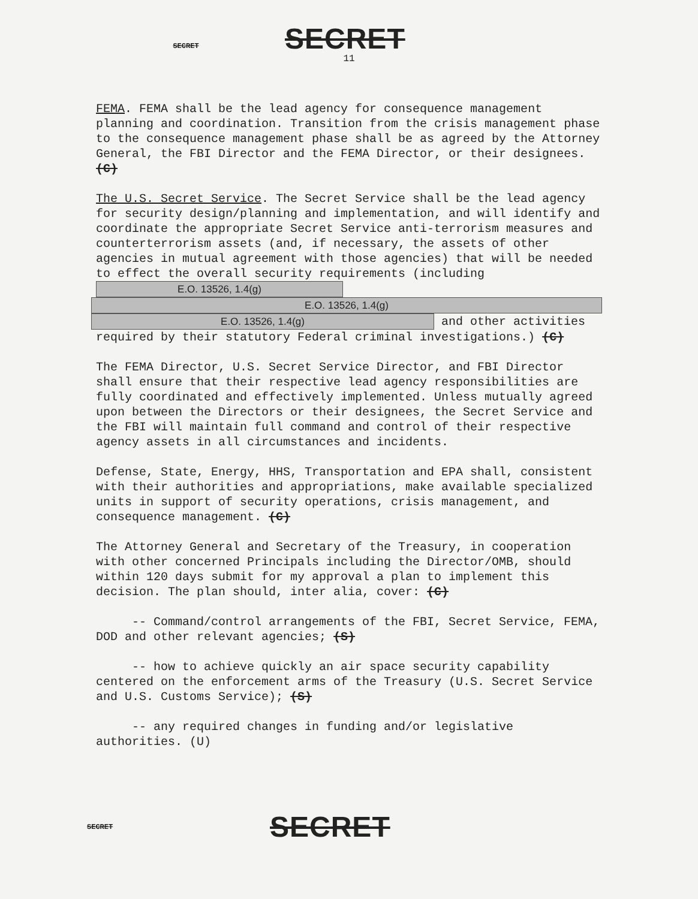SECRET SECRET
11
FEMA. FEMA shall be the lead agency for consequence management planning and coordination. Transition from the crisis management phase to the consequence management phase shall be as agreed by the Attorney General, the FBI Director and the FEMA Director, or their designees. (C)
The U.S. Secret Service. The Secret Service shall be the lead agency for security design/planning and implementation, and will identify and coordinate the appropriate Secret Service anti-terrorism measures and counterterrorism assets (and, if necessary, the assets of other agencies in mutual agreement with those agencies) that will be needed to effect the overall security requirements (including E.O. 13526, 1.4(g)
E.O. 13526, 1.4(g)
E.O. 13526, 1.4(g) and other activities required by their statutory Federal criminal investigations.) (C)
The FEMA Director, U.S. Secret Service Director, and FBI Director shall ensure that their respective lead agency responsibilities are fully coordinated and effectively implemented. Unless mutually agreed upon between the Directors or their designees, the Secret Service and the FBI will maintain full command and control of their respective agency assets in all circumstances and incidents.
Defense, State, Energy, HHS, Transportation and EPA shall, consistent with their authorities and appropriations, make available specialized units in support of security operations, crisis management, and consequence management. (C)
The Attorney General and Secretary of the Treasury, in cooperation with other concerned Principals including the Director/OMB, should within 120 days submit for my approval a plan to implement this decision. The plan should, inter alia, cover: (C)
-- Command/control arrangements of the FBI, Secret Service, FEMA, DOD and other relevant agencies; (S)
-- how to achieve quickly an air space security capability centered on the enforcement arms of the Treasury (U.S. Secret Service and U.S. Customs Service); (S)
-- any required changes in funding and/or legislative authorities. (U)
SECRET SECRET